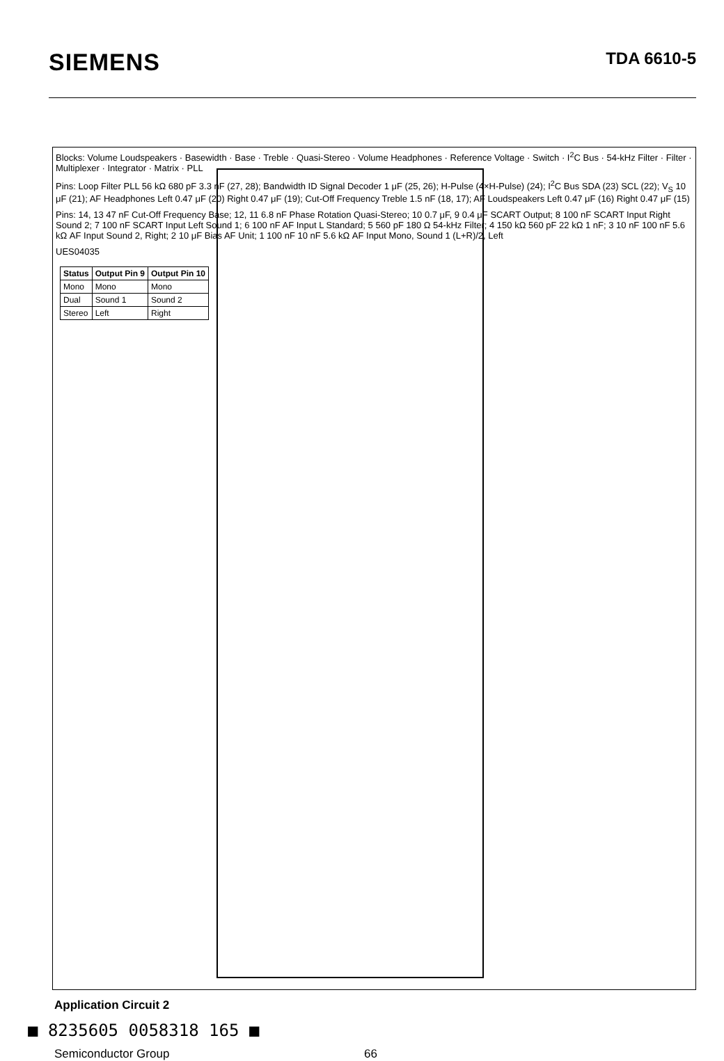SIEMENS
TDA 6610-5
Blocks: Volume Loudspeakers · Basewidth · Base · Treble · Quasi-Stereo · Volume Headphones · Reference Voltage · Switch · I<sup>2</sup>C Bus · 54-kHz Filter · Filter · Multiplexer · Integrator · Matrix · PLL
Pins: Loop Filter PLL 56 kΩ 680 pF 3.3 nF (27, 28); Bandwidth ID Signal Decoder 1 μF (25, 26); H-Pulse (4×H-Pulse) (24); I<sup>2</sup>C Bus SDA (23) SCL (22); V<sub>S</sub> 10 μF (21); AF Headphones Left 0.47 μF (20) Right 0.47 μF (19); Cut-Off Frequency Treble 1.5 nF (18, 17); AF Loudspeakers Left 0.47 μF (16) Right 0.47 μF (15)
Pins: 14, 13 47 nF Cut-Off Frequency Base; 12, 11 6.8 nF Phase Rotation Quasi-Stereo; 10 0.7 μF, 9 0.4 μF SCART Output; 8 100 nF SCART Input Right Sound 2; 7 100 nF SCART Input Left Sound 1; 6 100 nF AF Input L Standard; 5 560 pF 180 Ω 54-kHz Filter; 4 150 kΩ 560 pF 22 kΩ 1 nF; 3 10 nF 100 nF 5.6 kΩ AF Input Sound 2, Right; 2 10 μF Bias AF Unit; 1 100 nF 10 nF 5.6 kΩ AF Input Mono, Sound 1 (L+R)/2, Left
UES04035
| Status | Output Pin 9 | Output Pin 10 |
| --- | --- | --- |
| Mono | Mono | Mono |
| Dual | Sound 1 | Sound 2 |
| Stereo | Left | Right |
Application Circuit 2
■ 8235605 0058318 165 ■
Semiconductor Group 66